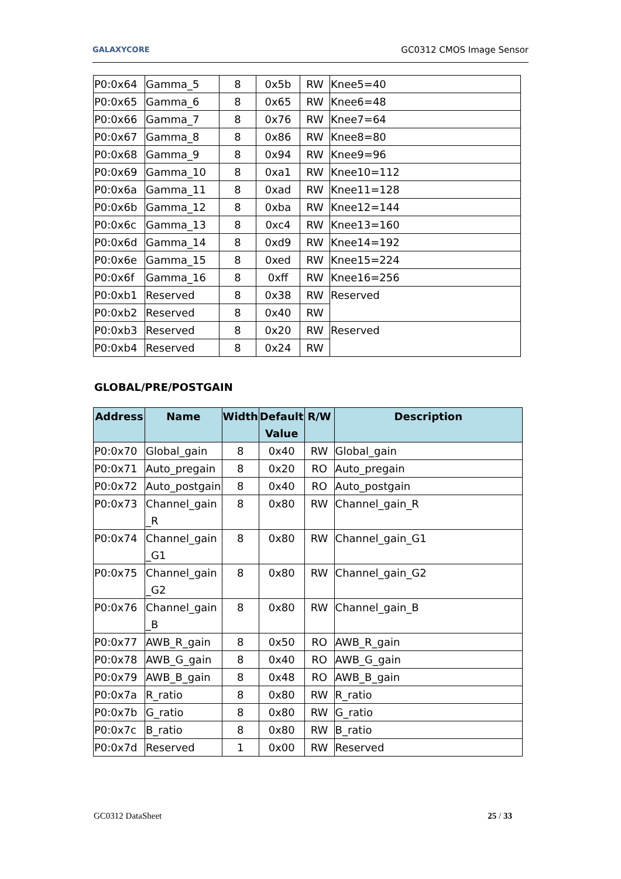GALAXYCORE GC0312 CMOS Image Sensor
| P0:0x64 | Gamma_5 | 8 | 0x5b | RW | Knee5=40 |
| P0:0x65 | Gamma_6 | 8 | 0x65 | RW | Knee6=48 |
| P0:0x66 | Gamma_7 | 8 | 0x76 | RW | Knee7=64 |
| P0:0x67 | Gamma_8 | 8 | 0x86 | RW | Knee8=80 |
| P0:0x68 | Gamma_9 | 8 | 0x94 | RW | Knee9=96 |
| P0:0x69 | Gamma_10 | 8 | 0xa1 | RW | Knee10=112 |
| P0:0x6a | Gamma_11 | 8 | 0xad | RW | Knee11=128 |
| P0:0x6b | Gamma_12 | 8 | 0xba | RW | Knee12=144 |
| P0:0x6c | Gamma_13 | 8 | 0xc4 | RW | Knee13=160 |
| P0:0x6d | Gamma_14 | 8 | 0xd9 | RW | Knee14=192 |
| P0:0x6e | Gamma_15 | 8 | 0xed | RW | Knee15=224 |
| P0:0x6f | Gamma_16 | 8 | 0xff | RW | Knee16=256 |
| P0:0xb1 | Reserved | 8 | 0x38 | RW | Reserved |
| P0:0xb2 | Reserved | 8 | 0x40 | RW | |
| P0:0xb3 | Reserved | 8 | 0x20 | RW | Reserved |
| P0:0xb4 | Reserved | 8 | 0x24 | RW | |
GLOBAL/PRE/POSTGAIN
| Address | Name | Width | Default Value | R/W | Description |
| --- | --- | --- | --- | --- | --- |
| P0:0x70 | Global_gain | 8 | 0x40 | RW | Global_gain |
| P0:0x71 | Auto_pregain | 8 | 0x20 | RO | Auto_pregain |
| P0:0x72 | Auto_postgain | 8 | 0x40 | RO | Auto_postgain |
| P0:0x73 | Channel_gain _R | 8 | 0x80 | RW | Channel_gain_R |
| P0:0x74 | Channel_gain _G1 | 8 | 0x80 | RW | Channel_gain_G1 |
| P0:0x75 | Channel_gain _G2 | 8 | 0x80 | RW | Channel_gain_G2 |
| P0:0x76 | Channel_gain _B | 8 | 0x80 | RW | Channel_gain_B |
| P0:0x77 | AWB_R_gain | 8 | 0x50 | RO | AWB_R_gain |
| P0:0x78 | AWB_G_gain | 8 | 0x40 | RO | AWB_G_gain |
| P0:0x79 | AWB_B_gain | 8 | 0x48 | RO | AWB_B_gain |
| P0:0x7a | R_ratio | 8 | 0x80 | RW | R_ratio |
| P0:0x7b | G_ratio | 8 | 0x80 | RW | G_ratio |
| P0:0x7c | B_ratio | 8 | 0x80 | RW | B_ratio |
| P0:0x7d | Reserved | 1 | 0x00 | RW | Reserved |
GC0312 DataSheet 25 / 33